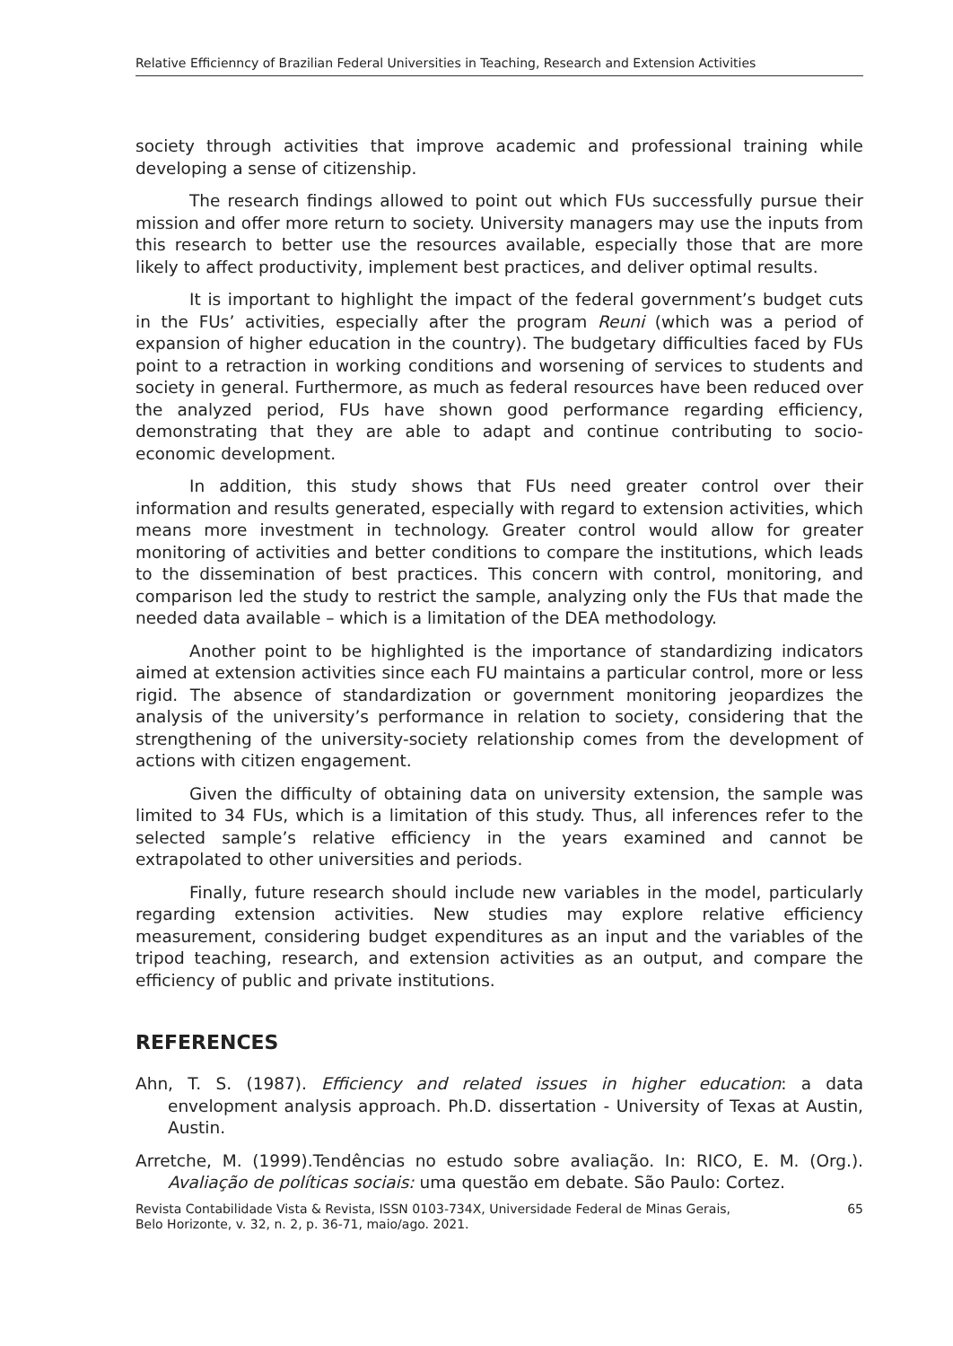Relative Efficiennсy of Brazilian Federal Universities in Teaching, Research and Extension Activities
society through activities that improve academic and professional training while developing a sense of citizenship.
The research findings allowed to point out which FUs successfully pursue their mission and offer more return to society. University managers may use the inputs from this research to better use the resources available, especially those that are more likely to affect productivity, implement best practices, and deliver optimal results.
It is important to highlight the impact of the federal government’s budget cuts in the FUs’ activities, especially after the program Reuni (which was a period of expansion of higher education in the country). The budgetary difficulties faced by FUs point to a retraction in working conditions and worsening of services to students and society in general. Furthermore, as much as federal resources have been reduced over the analyzed period, FUs have shown good performance regarding efficiency, demonstrating that they are able to adapt and continue contributing to socio-economic development.
In addition, this study shows that FUs need greater control over their information and results generated, especially with regard to extension activities, which means more investment in technology. Greater control would allow for greater monitoring of activities and better conditions to compare the institutions, which leads to the dissemination of best practices. This concern with control, monitoring, and comparison led the study to restrict the sample, analyzing only the FUs that made the needed data available – which is a limitation of the DEA methodology.
Another point to be highlighted is the importance of standardizing indicators aimed at extension activities since each FU maintains a particular control, more or less rigid. The absence of standardization or government monitoring jeopardizes the analysis of the university’s performance in relation to society, considering that the strengthening of the university-society relationship comes from the development of actions with citizen engagement.
Given the difficulty of obtaining data on university extension, the sample was limited to 34 FUs, which is a limitation of this study. Thus, all inferences refer to the selected sample’s relative efficiency in the years examined and cannot be extrapolated to other universities and periods.
Finally, future research should include new variables in the model, particularly regarding extension activities. New studies may explore relative efficiency measurement, considering budget expenditures as an input and the variables of the tripod teaching, research, and extension activities as an output, and compare the efficiency of public and private institutions.
REFERENCES
Ahn, T. S. (1987). Efficiency and related issues in higher education: a data envelopment analysis approach. Ph.D. dissertation - University of Texas at Austin, Austin.
Arretche, M. (1999).Tendências no estudo sobre avaliação. In: RICO, E. M. (Org.). Avaliação de políticas sociais: uma questão em debate. São Paulo: Cortez.
Revista Contabilidade Vista & Revista, ISSN 0103-734X, Universidade Federal de Minas Gerais,
Belo Horizonte, v. 32, n. 2, p. 36-71, maio/ago. 2021. 65